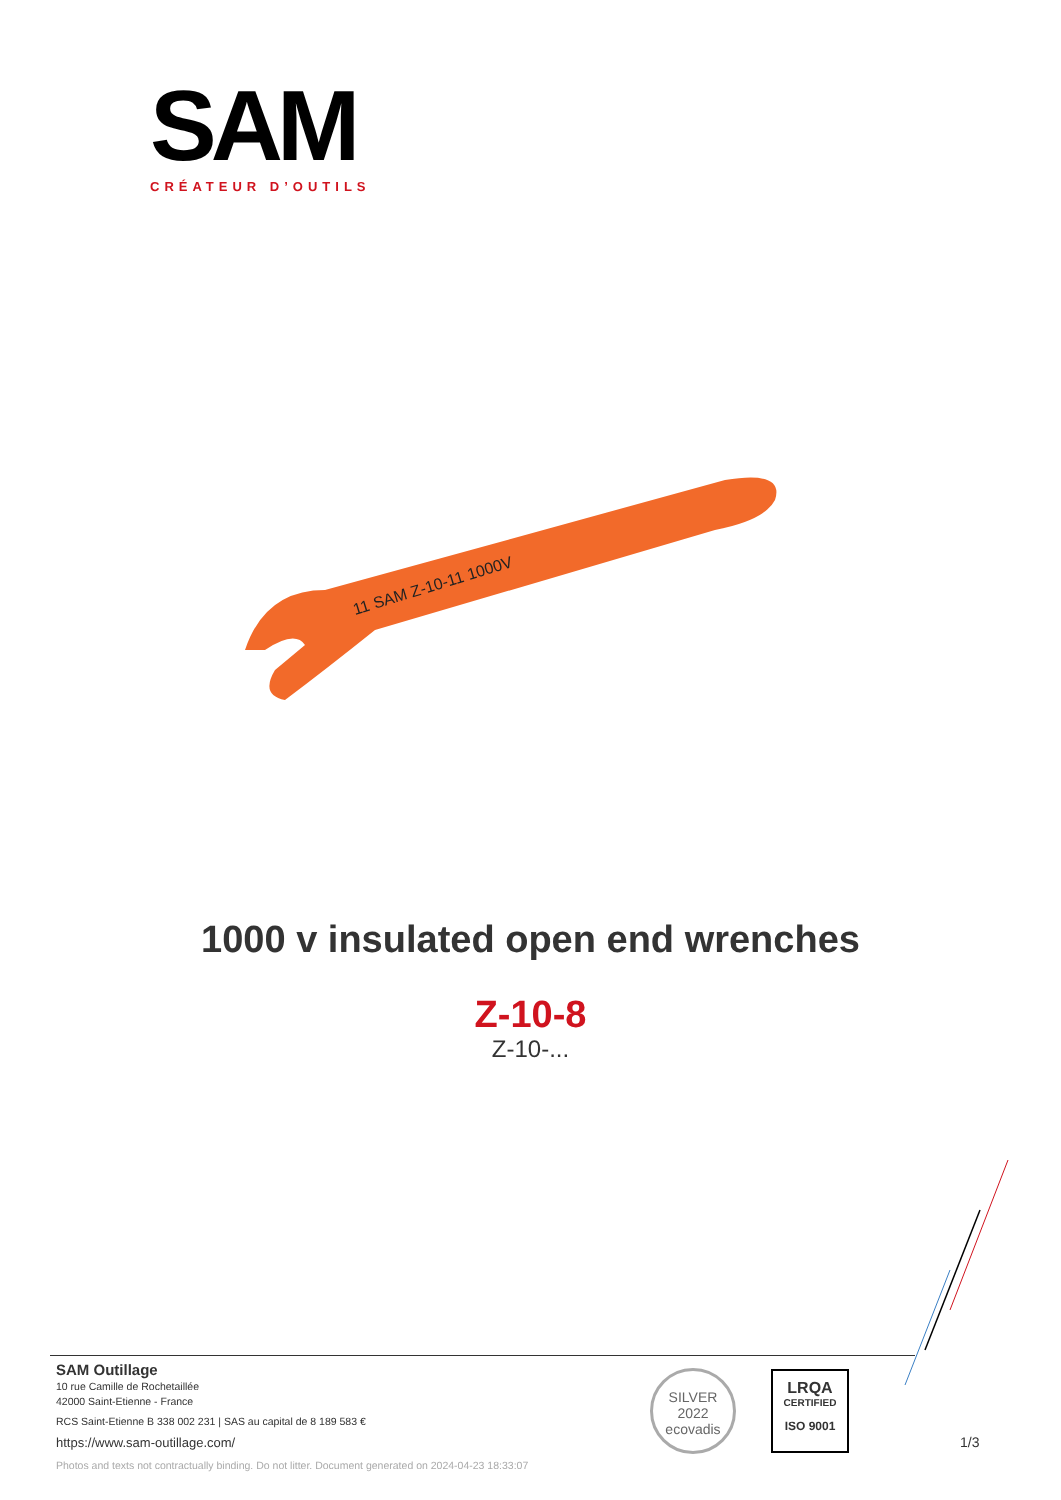SAM
CRÉATEUR D’OUTILS
11 SAM Z-10-11 1000V
1000 v insulated open end wrenches
Z-10-8
Z-10-...
SAM Outillage
10 rue Camille de Rochetaillée
42000 Saint-Etienne - France
RCS Saint-Etienne B 338 002 231 | SAS au capital de 8 189 583 €
https://www.sam-outillage.com/
Photos and texts not contractually binding. Do not litter. Document generated on 2024-04-23 18:33:07
SILVER
2022
ecovadis
LRQA
CERTIFIED
ISO 9001
1/3